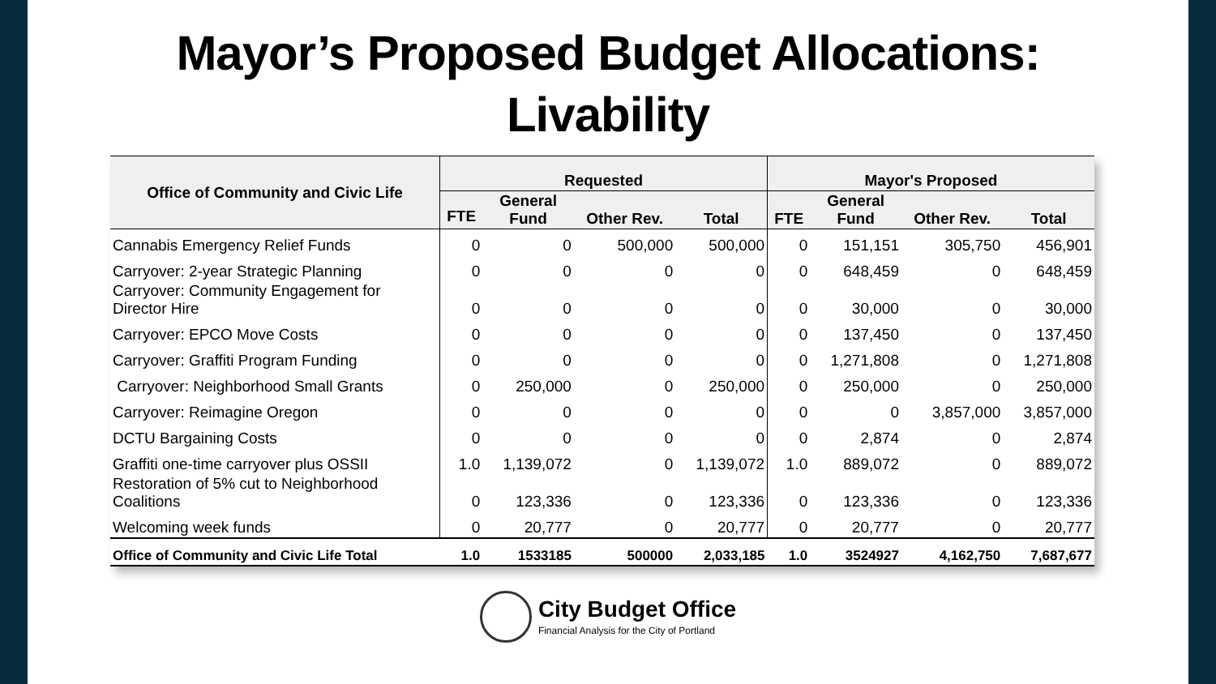Mayor’s Proposed Budget Allocations:
Livability
| Office of Community and Civic Life | Requested | | | | Mayor's Proposed | | | |
| --- | --- | --- | --- | --- | --- | --- | --- | --- |
| | FTE | General Fund | Other Rev. | Total | FTE | General Fund | Other Rev. | Total |
| Cannabis Emergency Relief Funds | 0 | 0 | 500,000 | 500,000 | 0 | 151,151 | 305,750 | 456,901 |
| Carryover: 2-year Strategic Planning | 0 | 0 | 0 | 0 | 0 | 648,459 | 0 | 648,459 |
| Carryover: Community Engagement for Director Hire | 0 | 0 | 0 | 0 | 0 | 30,000 | 0 | 30,000 |
| Carryover: EPCO Move Costs | 0 | 0 | 0 | 0 | 0 | 137,450 | 0 | 137,450 |
| Carryover: Graffiti Program Funding | 0 | 0 | 0 | 0 | 0 | 1,271,808 | 0 | 1,271,808 |
| Carryover: Neighborhood Small Grants | 0 | 250,000 | 0 | 250,000 | 0 | 250,000 | 0 | 250,000 |
| Carryover: Reimagine Oregon | 0 | 0 | 0 | 0 | 0 | 0 | 3,857,000 | 3,857,000 |
| DCTU Bargaining Costs | 0 | 0 | 0 | 0 | 0 | 2,874 | 0 | 2,874 |
| Graffiti one-time carryover plus OSSII | 1.0 | 1,139,072 | 0 | 1,139,072 | 1.0 | 889,072 | 0 | 889,072 |
| Restoration of 5% cut to Neighborhood Coalitions | 0 | 123,336 | 0 | 123,336 | 0 | 123,336 | 0 | 123,336 |
| Welcoming week funds | 0 | 20,777 | 0 | 20,777 | 0 | 20,777 | 0 | 20,777 |
| Office of Community and Civic Life Total | 1.0 | 1533185 | 500000 | 2,033,185 | 1.0 | 3524927 | 4,162,750 | 7,687,677 |
City Budget Office
Financial Analysis for the City of Portland